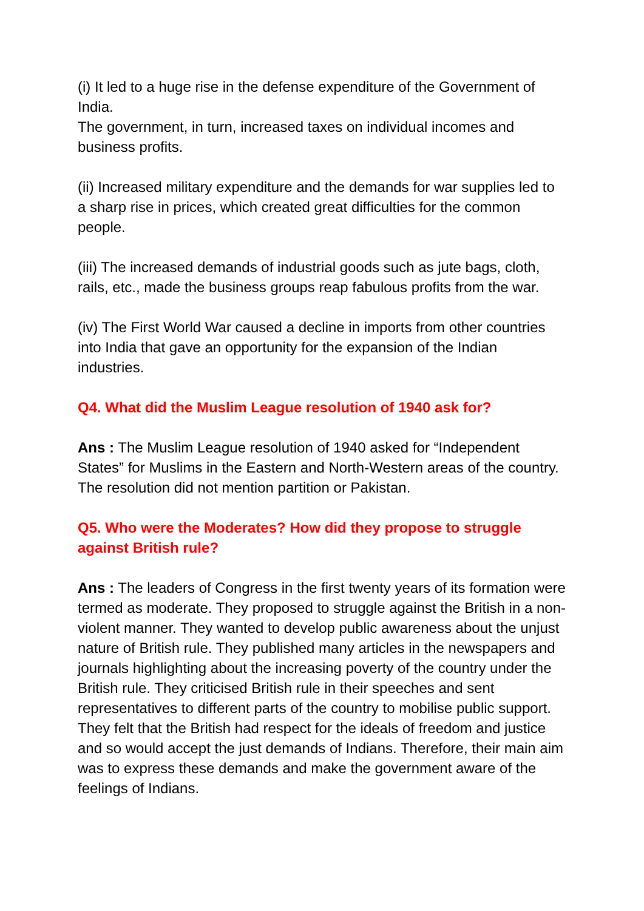(i) It led to a huge rise in the defense expenditure of the Government of India.
The government, in turn, increased taxes on individual incomes and business profits.
(ii) Increased military expenditure and the demands for war supplies led to a sharp rise in prices, which created great difficulties for the common people.
(iii) The increased demands of industrial goods such as jute bags, cloth, rails, etc., made the business groups reap fabulous profits from the war.
(iv) The First World War caused a decline in imports from other countries into India that gave an opportunity for the expansion of the Indian industries.
Q4. What did the Muslim League resolution of 1940 ask for?
Ans : The Muslim League resolution of 1940 asked for “Independent States” for Muslims in the Eastern and North-Western areas of the country. The resolution did not mention partition or Pakistan.
Q5. Who were the Moderates? How did they propose to struggle against British rule?
Ans : The leaders of Congress in the first twenty years of its formation were termed as moderate. They proposed to struggle against the British in a non- violent manner. They wanted to develop public awareness about the unjust nature of British rule. They published many articles in the newspapers and journals highlighting about the increasing poverty of the country under the British rule. They criticised British rule in their speeches and sent representatives to different parts of the country to mobilise public support. They felt that the British had respect for the ideals of freedom and justice and so would accept the just demands of Indians. Therefore, their main aim was to express these demands and make the government aware of the feelings of Indians.